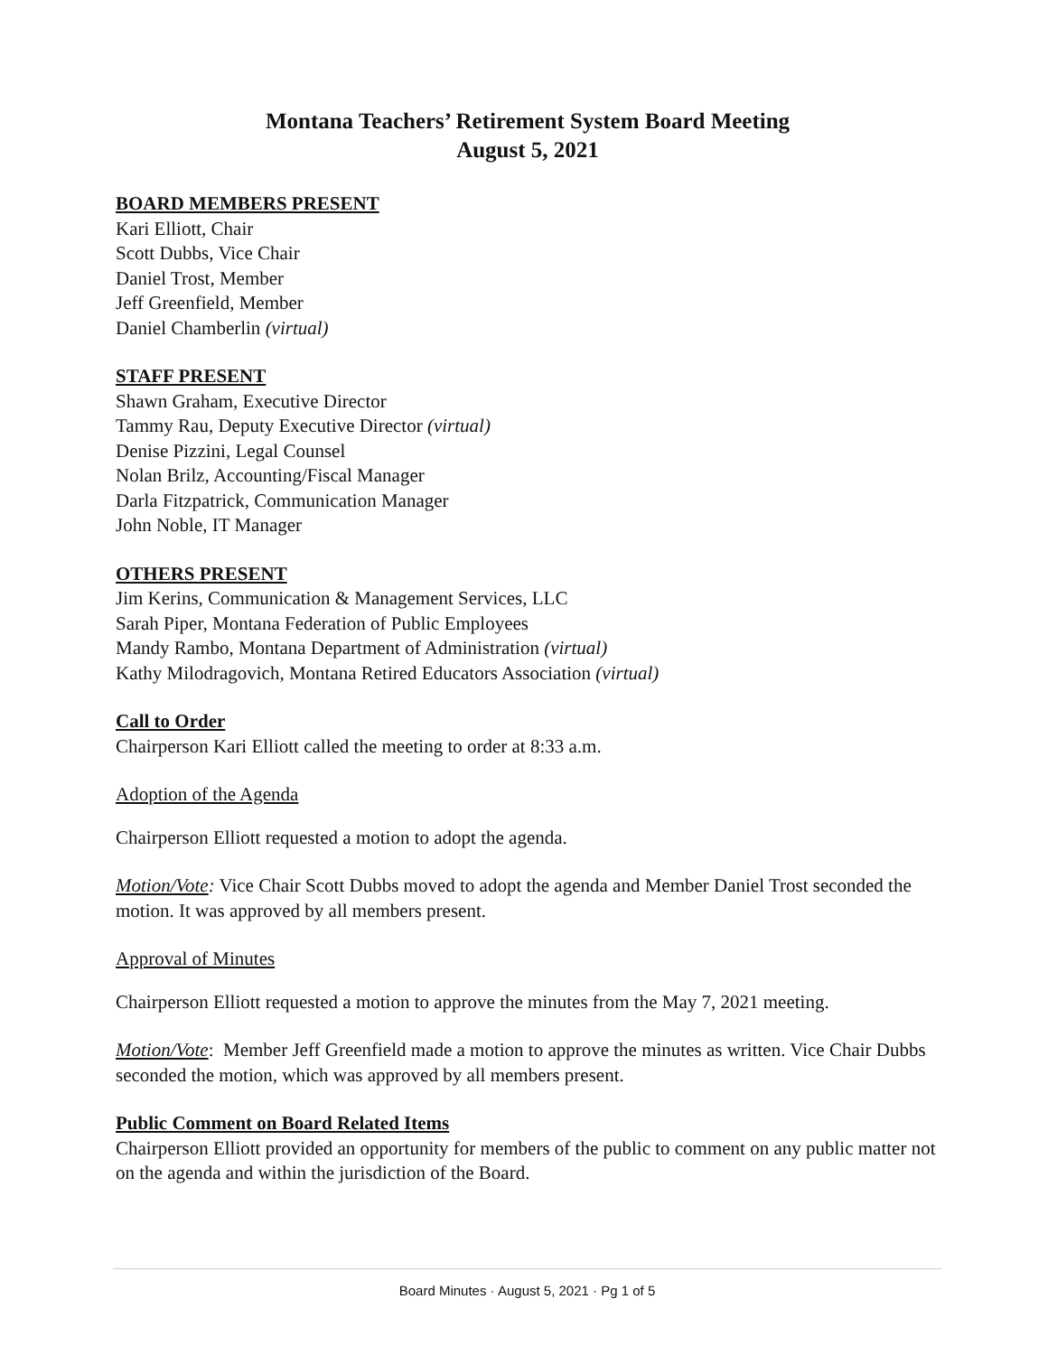Montana Teachers’ Retirement System Board Meeting
August 5, 2021
BOARD MEMBERS PRESENT
Kari Elliott, Chair
Scott Dubbs, Vice Chair
Daniel Trost, Member
Jeff Greenfield, Member
Daniel Chamberlin (virtual)
STAFF PRESENT
Shawn Graham, Executive Director
Tammy Rau, Deputy Executive Director (virtual)
Denise Pizzini, Legal Counsel
Nolan Brilz, Accounting/Fiscal Manager
Darla Fitzpatrick, Communication Manager
John Noble, IT Manager
OTHERS PRESENT
Jim Kerins, Communication & Management Services, LLC
Sarah Piper, Montana Federation of Public Employees
Mandy Rambo, Montana Department of Administration (virtual)
Kathy Milodragovich, Montana Retired Educators Association (virtual)
Call to Order
Chairperson Kari Elliott called the meeting to order at 8:33 a.m.
Adoption of the Agenda
Chairperson Elliott requested a motion to adopt the agenda.
Motion/Vote: Vice Chair Scott Dubbs moved to adopt the agenda and Member Daniel Trost seconded the motion. It was approved by all members present.
Approval of Minutes
Chairperson Elliott requested a motion to approve the minutes from the May 7, 2021 meeting.
Motion/Vote: Member Jeff Greenfield made a motion to approve the minutes as written. Vice Chair Dubbs seconded the motion, which was approved by all members present.
Public Comment on Board Related Items
Chairperson Elliott provided an opportunity for members of the public to comment on any public matter not on the agenda and within the jurisdiction of the Board.
Board Minutes · August 5, 2021 · Pg 1 of 5